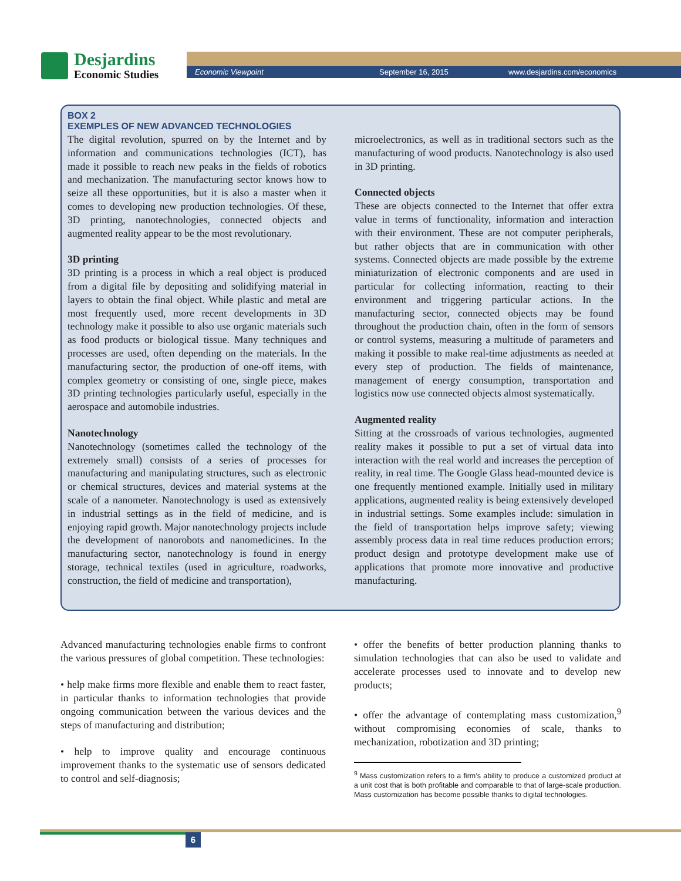Desjardins
Economic Studies
Economic Viewpoint September 16, 2015 www.desjardins.com/economics
BOX 2
EXEMPLES OF NEW ADVANCED TECHNOLOGIES
The digital revolution, spurred on by the Internet and by information and communications technologies (ICT), has made it possible to reach new peaks in the fields of robotics and mechanization. The manufacturing sector knows how to seize all these opportunities, but it is also a master when it comes to developing new production technologies. Of these, 3D printing, nanotechnologies, connected objects and augmented reality appear to be the most revolutionary.
3D printing
3D printing is a process in which a real object is produced from a digital file by depositing and solidifying material in layers to obtain the final object. While plastic and metal are most frequently used, more recent developments in 3D technology make it possible to also use organic materials such as food products or biological tissue. Many techniques and processes are used, often depending on the materials. In the manufacturing sector, the production of one-off items, with complex geometry or consisting of one, single piece, makes 3D printing technologies particularly useful, especially in the aerospace and automobile industries.
Nanotechnology
Nanotechnology (sometimes called the technology of the extremely small) consists of a series of processes for manufacturing and manipulating structures, such as electronic or chemical structures, devices and material systems at the scale of a nanometer. Nanotechnology is used as extensively in industrial settings as in the field of medicine, and is enjoying rapid growth. Major nanotechnology projects include the development of nanorobots and nanomedicines. In the manufacturing sector, nanotechnology is found in energy storage, technical textiles (used in agriculture, roadworks, construction, the field of medicine and transportation),
microelectronics, as well as in traditional sectors such as the manufacturing of wood products. Nanotechnology is also used in 3D printing.
Connected objects
These are objects connected to the Internet that offer extra value in terms of functionality, information and interaction with their environment. These are not computer peripherals, but rather objects that are in communication with other systems. Connected objects are made possible by the extreme miniaturization of electronic components and are used in particular for collecting information, reacting to their environment and triggering particular actions. In the manufacturing sector, connected objects may be found throughout the production chain, often in the form of sensors or control systems, measuring a multitude of parameters and making it possible to make real-time adjustments as needed at every step of production. The fields of maintenance, management of energy consumption, transportation and logistics now use connected objects almost systematically.
Augmented reality
Sitting at the crossroads of various technologies, augmented reality makes it possible to put a set of virtual data into interaction with the real world and increases the perception of reality, in real time. The Google Glass head-mounted device is one frequently mentioned example. Initially used in military applications, augmented reality is being extensively developed in industrial settings. Some examples include: simulation in the field of transportation helps improve safety; viewing assembly process data in real time reduces production errors; product design and prototype development make use of applications that promote more innovative and productive manufacturing.
Advanced manufacturing technologies enable firms to confront the various pressures of global competition. These technologies:
• help make firms more flexible and enable them to react faster, in particular thanks to information technologies that provide ongoing communication between the various devices and the steps of manufacturing and distribution;
• help to improve quality and encourage continuous improvement thanks to the systematic use of sensors dedicated to control and self-diagnosis;
• offer the benefits of better production planning thanks to simulation technologies that can also be used to validate and accelerate processes used to innovate and to develop new products;
• offer the advantage of contemplating mass customization,<sup>9</sup> without compromising economies of scale, thanks to mechanization, robotization and 3D printing;
<sup>9</sup> Mass customization refers to a firm’s ability to produce a customized product at a unit cost that is both profitable and comparable to that of large-scale production. Mass customization has become possible thanks to digital technologies.
6